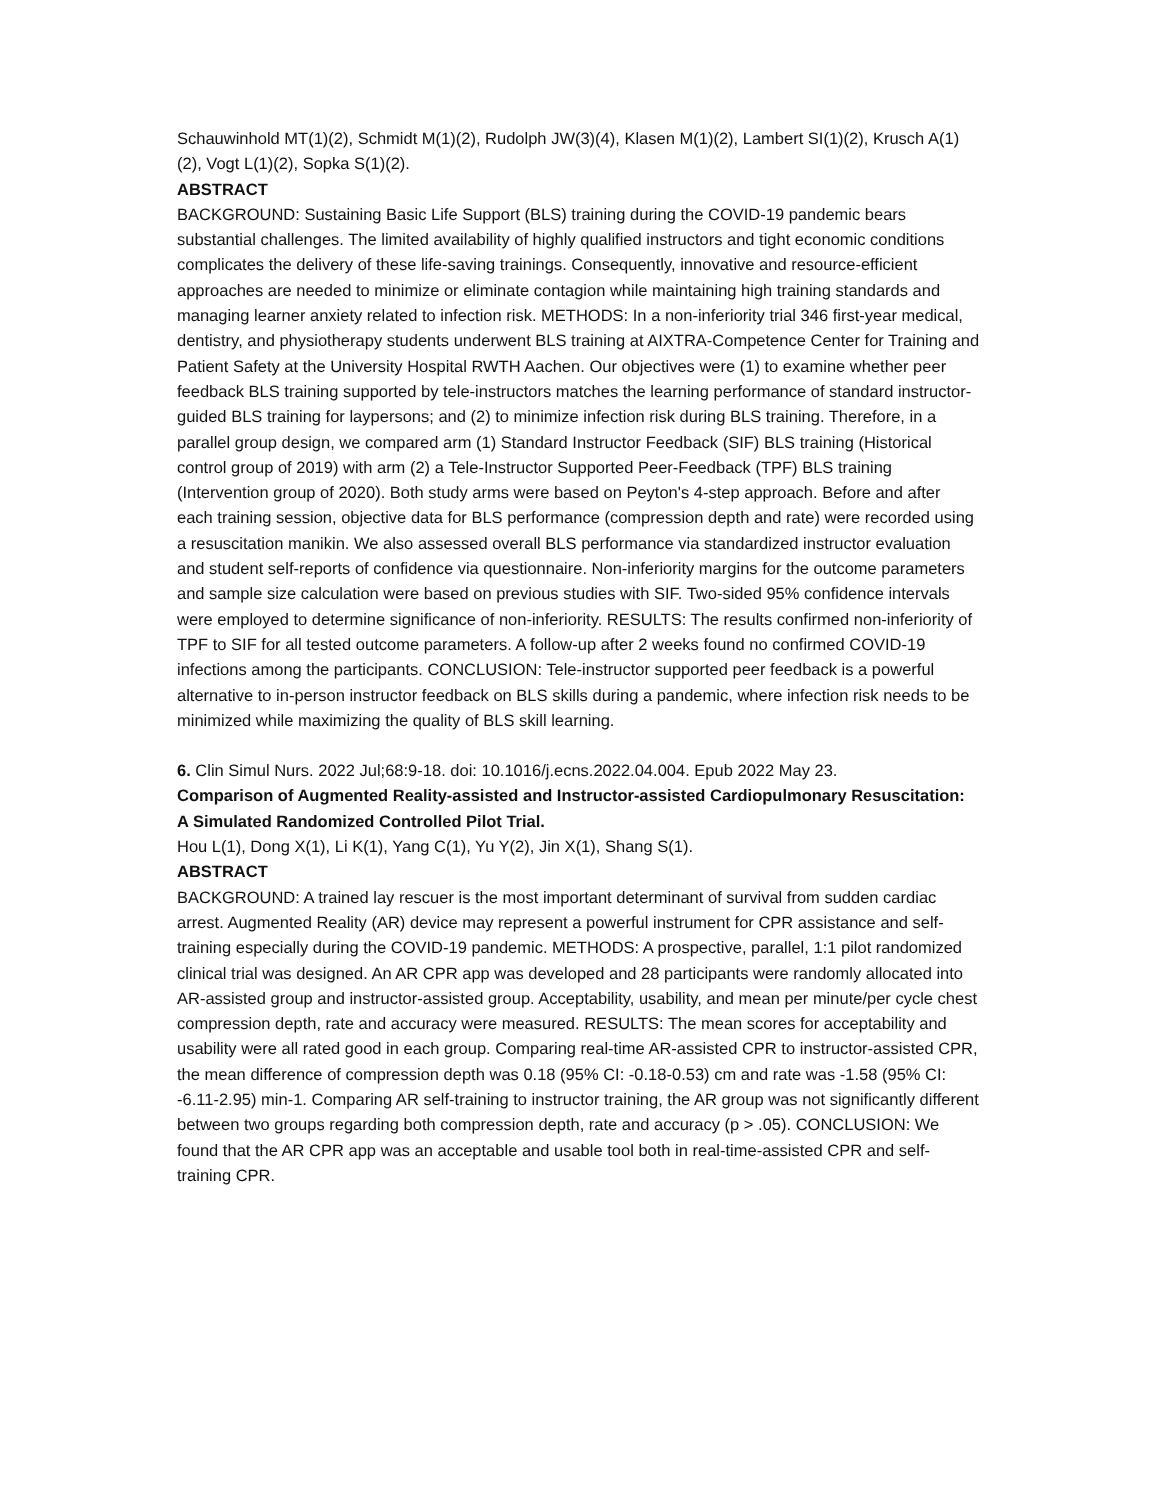Schauwinhold MT(1)(2), Schmidt M(1)(2), Rudolph JW(3)(4), Klasen M(1)(2), Lambert SI(1)(2), Krusch A(1)(2), Vogt L(1)(2), Sopka S(1)(2).
ABSTRACT
BACKGROUND: Sustaining Basic Life Support (BLS) training during the COVID-19 pandemic bears substantial challenges. The limited availability of highly qualified instructors and tight economic conditions complicates the delivery of these life-saving trainings. Consequently, innovative and resource-efficient approaches are needed to minimize or eliminate contagion while maintaining high training standards and managing learner anxiety related to infection risk. METHODS: In a non-inferiority trial 346 first-year medical, dentistry, and physiotherapy students underwent BLS training at AIXTRA-Competence Center for Training and Patient Safety at the University Hospital RWTH Aachen. Our objectives were (1) to examine whether peer feedback BLS training supported by tele-instructors matches the learning performance of standard instructor-guided BLS training for laypersons; and (2) to minimize infection risk during BLS training. Therefore, in a parallel group design, we compared arm (1) Standard Instructor Feedback (SIF) BLS training (Historical control group of 2019) with arm (2) a Tele-Instructor Supported Peer-Feedback (TPF) BLS training (Intervention group of 2020). Both study arms were based on Peyton's 4-step approach. Before and after each training session, objective data for BLS performance (compression depth and rate) were recorded using a resuscitation manikin. We also assessed overall BLS performance via standardized instructor evaluation and student self-reports of confidence via questionnaire. Non-inferiority margins for the outcome parameters and sample size calculation were based on previous studies with SIF. Two-sided 95% confidence intervals were employed to determine significance of non-inferiority. RESULTS: The results confirmed non-inferiority of TPF to SIF for all tested outcome parameters. A follow-up after 2 weeks found no confirmed COVID-19 infections among the participants. CONCLUSION: Tele-instructor supported peer feedback is a powerful alternative to in-person instructor feedback on BLS skills during a pandemic, where infection risk needs to be minimized while maximizing the quality of BLS skill learning.
6. Clin Simul Nurs. 2022 Jul;68:9-18. doi: 10.1016/j.ecns.2022.04.004. Epub 2022 May 23.
Comparison of Augmented Reality-assisted and Instructor-assisted Cardiopulmonary Resuscitation: A Simulated Randomized Controlled Pilot Trial.
Hou L(1), Dong X(1), Li K(1), Yang C(1), Yu Y(2), Jin X(1), Shang S(1).
ABSTRACT
BACKGROUND: A trained lay rescuer is the most important determinant of survival from sudden cardiac arrest. Augmented Reality (AR) device may represent a powerful instrument for CPR assistance and self-training especially during the COVID-19 pandemic. METHODS: A prospective, parallel, 1:1 pilot randomized clinical trial was designed. An AR CPR app was developed and 28 participants were randomly allocated into AR-assisted group and instructor-assisted group. Acceptability, usability, and mean per minute/per cycle chest compression depth, rate and accuracy were measured. RESULTS: The mean scores for acceptability and usability were all rated good in each group. Comparing real-time AR-assisted CPR to instructor-assisted CPR, the mean difference of compression depth was 0.18 (95% CI: -0.18-0.53) cm and rate was -1.58 (95% CI: -6.11-2.95) min-1. Comparing AR self-training to instructor training, the AR group was not significantly different between two groups regarding both compression depth, rate and accuracy (p > .05). CONCLUSION: We found that the AR CPR app was an acceptable and usable tool both in real-time-assisted CPR and self-training CPR.